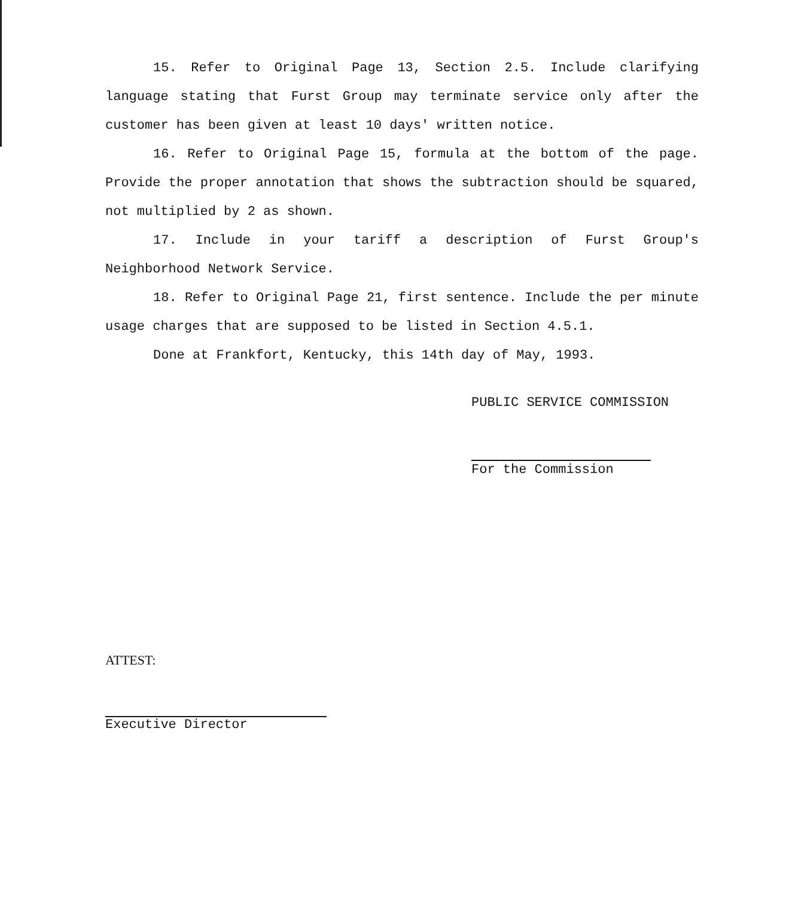15. Refer to Original Page 13, Section 2.5. Include clarifying language stating that Furst Group may terminate service only after the customer has been given at least 10 days' written notice.
16. Refer to Original Page 15, formula at the bottom of the page. Provide the proper annotation that shows the subtraction should be squared, not multiplied by 2 as shown.
17. Include in your tariff a description of Furst Group's Neighborhood Network Service.
18. Refer to Original Page 21, first sentence. Include the per minute usage charges that are supposed to be listed in Section 4.5.1.
Done at Frankfort, Kentucky, this 14th day of May, 1993.
PUBLIC SERVICE COMMISSION
For the Commission
ATTEST:
Executive Director